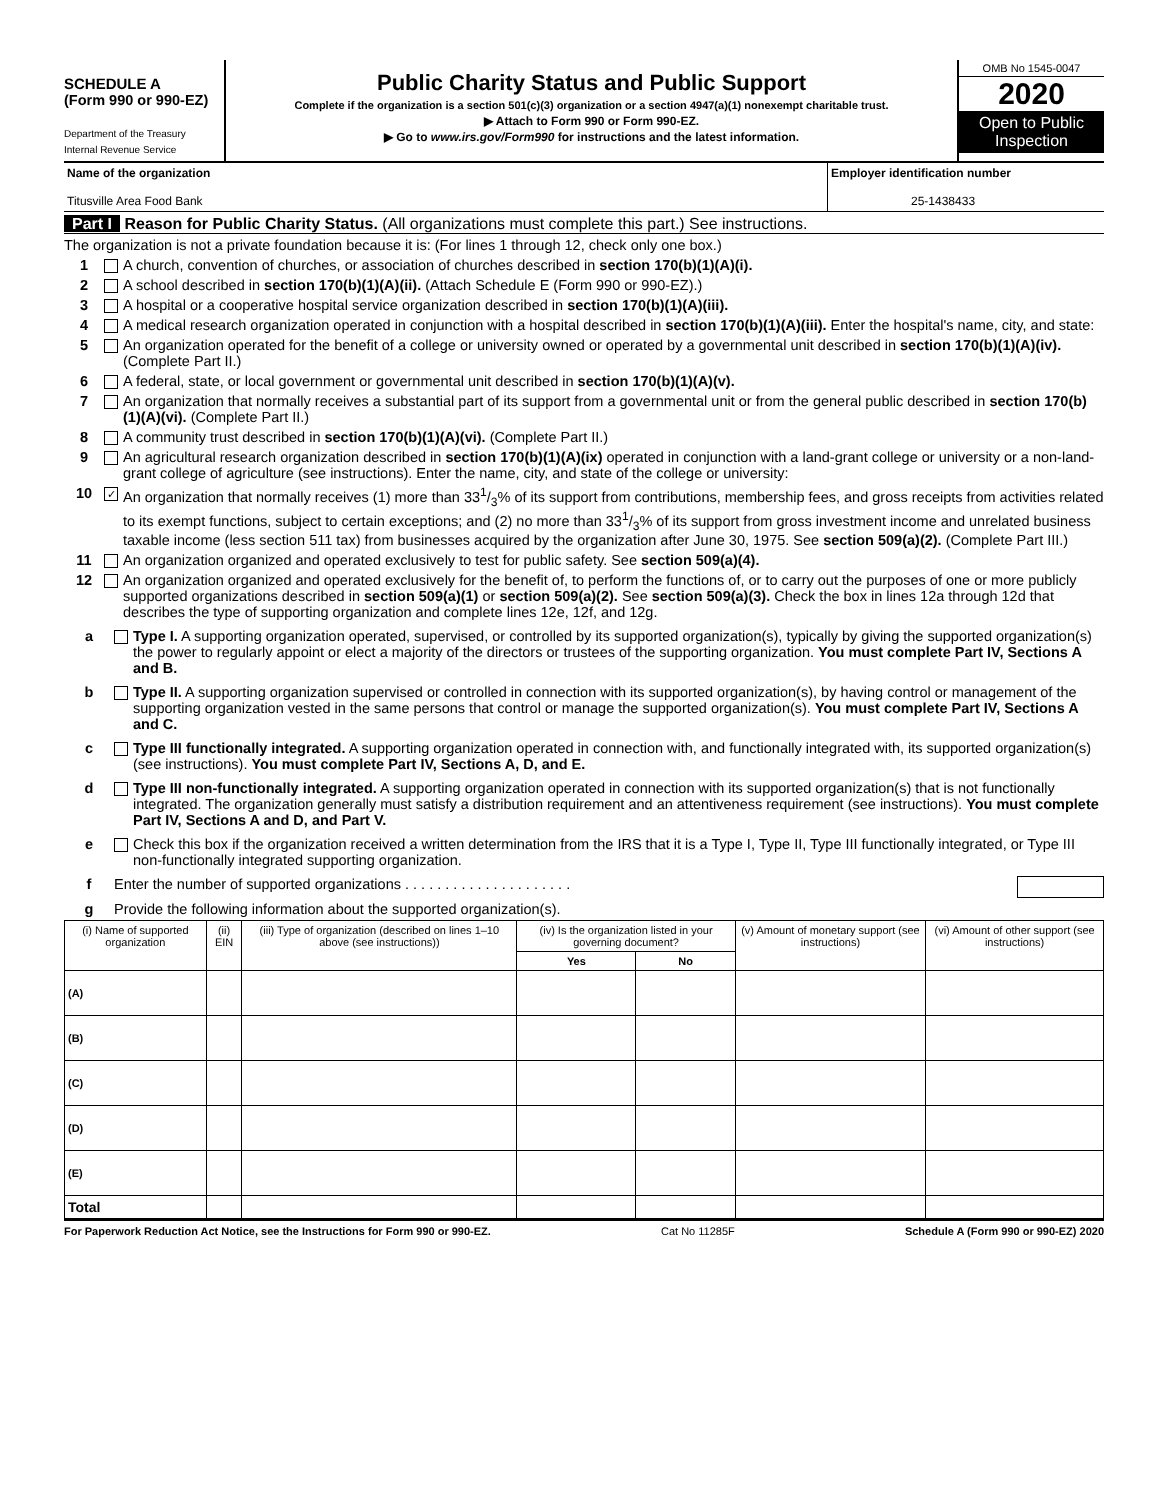SCHEDULE A
(Form 990 or 990-EZ)
Department of the Treasury
Internal Revenue Service
Public Charity Status and Public Support
Complete if the organization is a section 501(c)(3) organization or a section 4947(a)(1) nonexempt charitable trust.
▶ Attach to Form 990 or Form 990-EZ.
▶ Go to www.irs.gov/Form990 for instructions and the latest information.
OMB No 1545-0047
2020
Open to Public Inspection
Name of the organization
Titusville Area Food Bank
Employer identification number
25-1438433
Part I Reason for Public Charity Status. (All organizations must complete this part.) See instructions.
The organization is not a private foundation because it is: (For lines 1 through 12, check only one box.)
1 A church, convention of churches, or association of churches described in section 170(b)(1)(A)(i).
2 A school described in section 170(b)(1)(A)(ii). (Attach Schedule E (Form 990 or 990-EZ).)
3 A hospital or a cooperative hospital service organization described in section 170(b)(1)(A)(iii).
4 A medical research organization operated in conjunction with a hospital described in section 170(b)(1)(A)(iii). Enter the hospital's name, city, and state:
5 An organization operated for the benefit of a college or university owned or operated by a governmental unit described in section 170(b)(1)(A)(iv). (Complete Part II.)
6 A federal, state, or local government or governmental unit described in section 170(b)(1)(A)(v).
7 An organization that normally receives a substantial part of its support from a governmental unit or from the general public described in section 170(b)(1)(A)(vi). (Complete Part II.)
8 A community trust described in section 170(b)(1)(A)(vi). (Complete Part II.)
9 An agricultural research organization described in section 170(b)(1)(A)(ix) operated in conjunction with a land-grant college or university or a non-land-grant college of agriculture (see instructions). Enter the name, city, and state of the college or university:
10 ✓ An organization that normally receives (1) more than 331/3% of its support from contributions, membership fees, and gross receipts from activities related to its exempt functions, subject to certain exceptions; and (2) no more than 331/3% of its support from gross investment income and unrelated business taxable income (less section 511 tax) from businesses acquired by the organization after June 30, 1975. See section 509(a)(2). (Complete Part III.)
11 An organization organized and operated exclusively to test for public safety. See section 509(a)(4).
12 An organization organized and operated exclusively for the benefit of, to perform the functions of, or to carry out the purposes of one or more publicly supported organizations described in section 509(a)(1) or section 509(a)(2). See section 509(a)(3). Check the box in lines 12a through 12d that describes the type of supporting organization and complete lines 12e, 12f, and 12g.
a Type I. A supporting organization operated, supervised, or controlled by its supported organization(s), typically by giving the supported organization(s) the power to regularly appoint or elect a majority of the directors or trustees of the supporting organization. You must complete Part IV, Sections A and B.
b Type II. A supporting organization supervised or controlled in connection with its supported organization(s), by having control or management of the supporting organization vested in the same persons that control or manage the supported organization(s). You must complete Part IV, Sections A and C.
c Type III functionally integrated. A supporting organization operated in connection with, and functionally integrated with, its supported organization(s) (see instructions). You must complete Part IV, Sections A, D, and E.
d Type III non-functionally integrated. A supporting organization operated in connection with its supported organization(s) that is not functionally integrated. The organization generally must satisfy a distribution requirement and an attentiveness requirement (see instructions). You must complete Part IV, Sections A and D, and Part V.
e Check this box if the organization received a written determination from the IRS that it is a Type I, Type II, Type III functionally integrated, or Type III non-functionally integrated supporting organization.
f Enter the number of supported organizations . . . . . . . . . . . . . . . . . . . . .
g Provide the following information about the supported organization(s).
| (i) Name of supported organization | (ii) EIN | (iii) Type of organization (described on lines 1–10 above (see instructions)) | (iv) Is the organization listed in your governing document? | | (v) Amount of monetary support (see instructions) | (vi) Amount of other support (see instructions) |
| --- | --- | --- | --- | --- | --- | --- |
| | | | Yes | No | | |
| (A) | | | | | | |
| (B) | | | | | | |
| (C) | | | | | | |
| (D) | | | | | | |
| (E) | | | | | | |
| Total | | | | | | |
For Paperwork Reduction Act Notice, see the Instructions for Form 990 or 990-EZ. Cat No 11285F Schedule A (Form 990 or 990-EZ) 2020